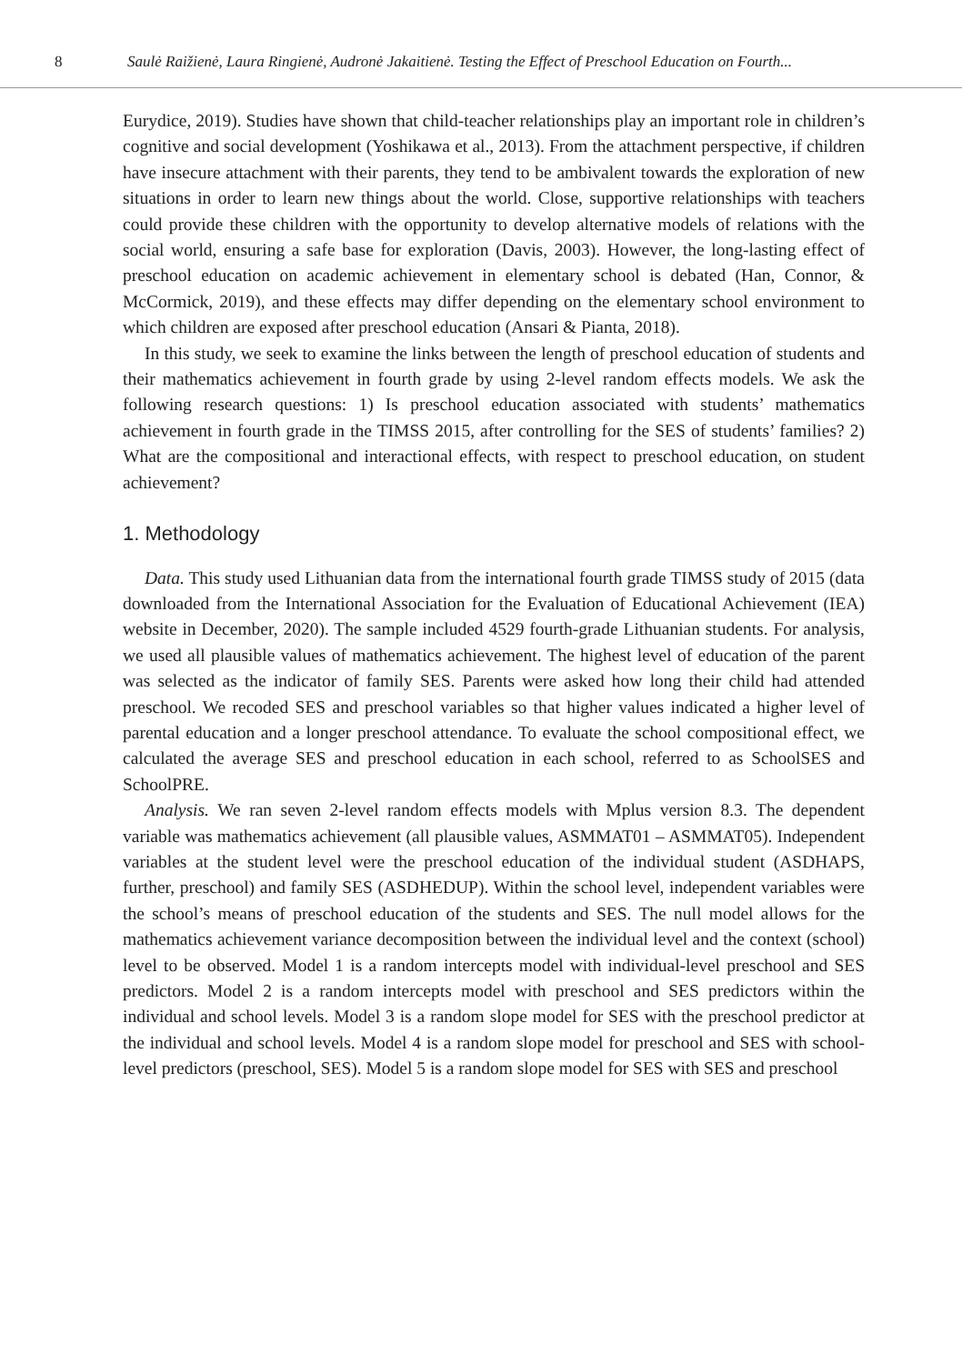8 Saulė Raižienė, Laura Ringienė, Audronė Jakaitienė. Testing the Effect of Preschool Education on Fourth...
Eurydice, 2019). Studies have shown that child-teacher relationships play an important role in children’s cognitive and social development (Yoshikawa et al., 2013). From the attachment perspective, if children have insecure attachment with their parents, they tend to be ambivalent towards the exploration of new situations in order to learn new things about the world. Close, supportive relationships with teachers could provide these children with the opportunity to develop alternative models of relations with the social world, ensuring a safe base for exploration (Davis, 2003). However, the long-lasting effect of preschool education on academic achievement in elementary school is debated (Han, Connor, & McCormick, 2019), and these effects may differ depending on the elementary school environment to which children are exposed after preschool education (Ansari & Pianta, 2018).
In this study, we seek to examine the links between the length of preschool education of students and their mathematics achievement in fourth grade by using 2-level random effects models. We ask the following research questions: 1) Is preschool education associated with students’ mathematics achievement in fourth grade in the TIMSS 2015, after controlling for the SES of students’ families? 2) What are the compositional and interactional effects, with respect to preschool education, on student achievement?
1. Methodology
Data. This study used Lithuanian data from the international fourth grade TIMSS study of 2015 (data downloaded from the International Association for the Evaluation of Educational Achievement (IEA) website in December, 2020). The sample included 4529 fourth-grade Lithuanian students. For analysis, we used all plausible values of mathematics achievement. The highest level of education of the parent was selected as the indicator of family SES. Parents were asked how long their child had attended preschool. We recoded SES and preschool variables so that higher values indicated a higher level of parental education and a longer preschool attendance. To evaluate the school compositional effect, we calculated the average SES and preschool education in each school, referred to as SchoolSES and SchoolPRE.
Analysis. We ran seven 2-level random effects models with Mplus version 8.3. The dependent variable was mathematics achievement (all plausible values, ASMMAT01 – ASMMAT05). Independent variables at the student level were the preschool education of the individual student (ASDHAPS, further, preschool) and family SES (ASDHEDUP). Within the school level, independent variables were the school’s means of preschool education of the students and SES. The null model allows for the mathematics achievement variance decomposition between the individual level and the context (school) level to be observed. Model 1 is a random intercepts model with individual-level preschool and SES predictors. Model 2 is a random intercepts model with preschool and SES predictors within the individual and school levels. Model 3 is a random slope model for SES with the preschool predictor at the individual and school levels. Model 4 is a random slope model for preschool and SES with school-level predictors (preschool, SES). Model 5 is a random slope model for SES with SES and preschool